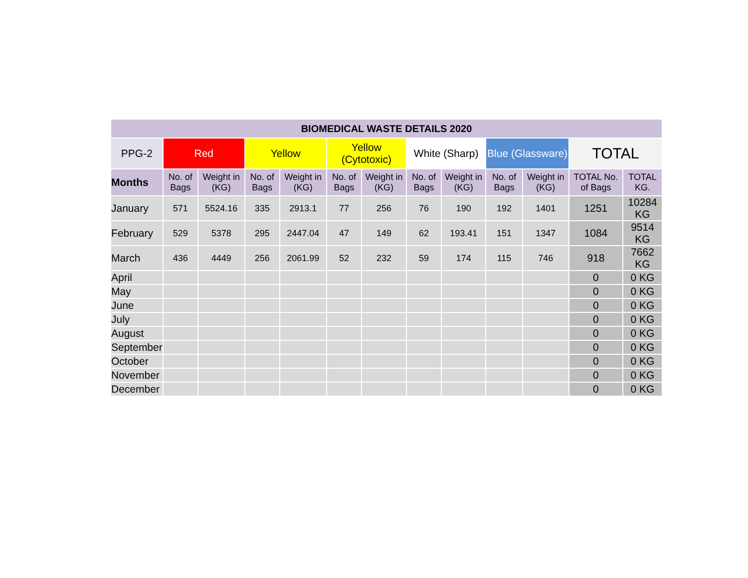| BIOMEDICAL WASTE DETAILS 2020 | | | | | | | | | | | | |
| PPG-2 | Red | | Yellow | | Yellow (Cytotoxic) | | White (Sharp) | | Blue (Glassware) | | TOTAL | |
| Months | No. of Bags | Weight in (KG) | No. of Bags | Weight in (KG) | No. of Bags | Weight in (KG) | No. of Bags | Weight in (KG) | No. of Bags | Weight in (KG) | TOTAL No. of Bags | TOTAL KG. |
| January | 571 | 5524.16 | 335 | 2913.1 | 77 | 256 | 76 | 190 | 192 | 1401 | 1251 | 10284 KG |
| February | 529 | 5378 | 295 | 2447.04 | 47 | 149 | 62 | 193.41 | 151 | 1347 | 1084 | 9514 KG |
| March | 436 | 4449 | 256 | 2061.99 | 52 | 232 | 59 | 174 | 115 | 746 | 918 | 7662 KG |
| April | | | | | | | | | | | 0 | 0 KG |
| May | | | | | | | | | | | 0 | 0 KG |
| June | | | | | | | | | | | 0 | 0 KG |
| July | | | | | | | | | | | 0 | 0 KG |
| August | | | | | | | | | | | 0 | 0 KG |
| September | | | | | | | | | | | 0 | 0 KG |
| October | | | | | | | | | | | 0 | 0 KG |
| November | | | | | | | | | | | 0 | 0 KG |
| December | | | | | | | | | | | 0 | 0 KG |